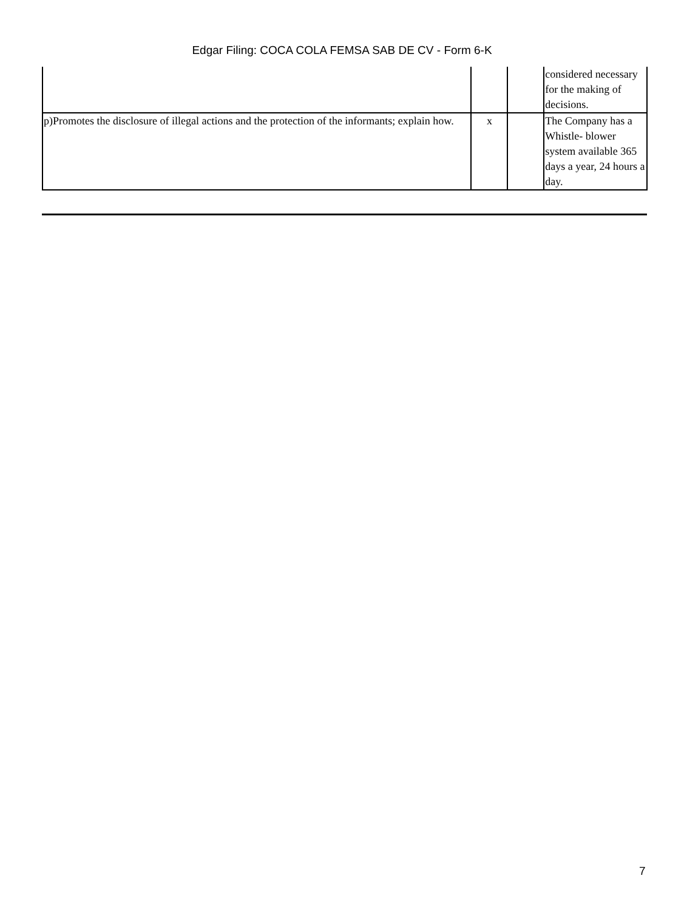Edgar Filing: COCA COLA FEMSA SAB DE CV - Form 6-K
| | | | considered necessary for the making of decisions. |
| p)Promotes the disclosure of illegal actions and the protection of the informants; explain how. | x | | The Company has a Whistle- blower system available 365 days a year, 24 hours a day. |
7